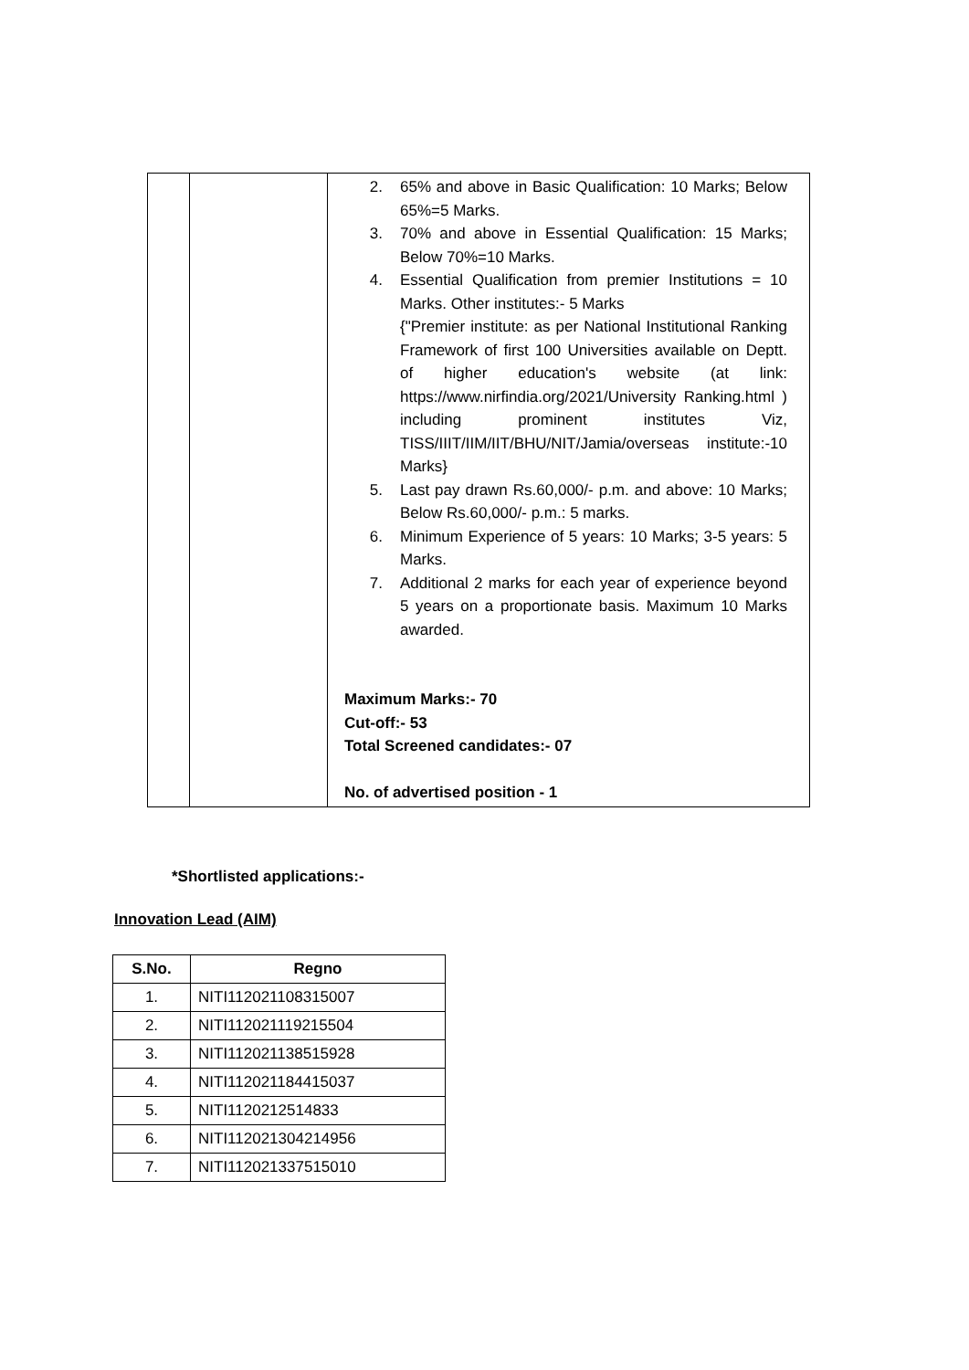| | | 2. 65% and above in Basic Qualification: 10 Marks; Below 65%=5 Marks. 3. 70% and above in Essential Qualification: 15 Marks; Below 70%=10 Marks. 4. Essential Qualification from premier Institutions = 10 Marks. Other institutes:- 5 Marks {"Premier institute: as per National Institutional Ranking Framework of first 100 Universities available on Deptt. of higher education's website (at link: https://www.nirfindia.org/2021/University Ranking.html ) including prominent institutes Viz, TISS/IIIT/IIM/IIT/BHU/NIT/Jamia/overseas institute:-10 Marks} 5. Last pay drawn Rs.60,000/- p.m. and above: 10 Marks; Below Rs.60,000/- p.m.: 5 marks. 6. Minimum Experience of 5 years: 10 Marks; 3-5 years: 5 Marks. 7. Additional 2 marks for each year of experience beyond 5 years on a proportionate basis. Maximum 10 Marks awarded. Maximum Marks:- 70 Cut-off:- 53 Total Screened candidates:- 07 No. of advertised position - 1 |
*Shortlisted applications:-
Innovation Lead (AIM)
| S.No. | Regno |
| --- | --- |
| 1. | NITI112021108315007 |
| 2. | NITI112021119215504 |
| 3. | NITI112021138515928 |
| 4. | NITI112021184415037 |
| 5. | NITI1120212514833 |
| 6. | NITI112021304214956 |
| 7. | NITI112021337515010 |